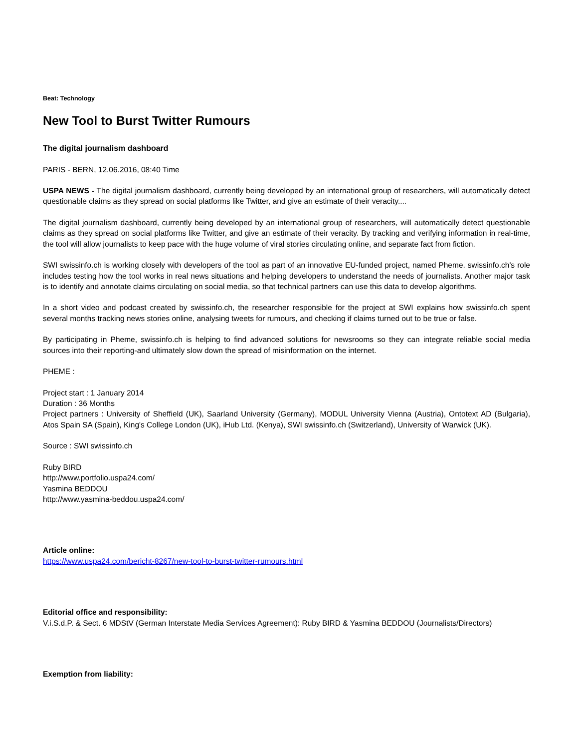Beat: Technology
New Tool to Burst Twitter Rumours
The digital journalism dashboard
PARIS - BERN, 12.06.2016, 08:40 Time
USPA NEWS - The digital journalism dashboard, currently being developed by an international group of researchers, will automatically detect questionable claims as they spread on social platforms like Twitter, and give an estimate of their veracity....
The digital journalism dashboard, currently being developed by an international group of researchers, will automatically detect questionable claims as they spread on social platforms like Twitter, and give an estimate of their veracity. By tracking and verifying information in real-time, the tool will allow journalists to keep pace with the huge volume of viral stories circulating online, and separate fact from fiction.
SWI swissinfo.ch is working closely with developers of the tool as part of an innovative EU-funded project, named Pheme. swissinfo.ch's role includes testing how the tool works in real news situations and helping developers to understand the needs of journalists. Another major task is to identify and annotate claims circulating on social media, so that technical partners can use this data to develop algorithms.
In a short video and podcast created by swissinfo.ch, the researcher responsible for the project at SWI explains how swissinfo.ch spent several months tracking news stories online, analysing tweets for rumours, and checking if claims turned out to be true or false.
By participating in Pheme, swissinfo.ch is helping to find advanced solutions for newsrooms so they can integrate reliable social media sources into their reporting-and ultimately slow down the spread of misinformation on the internet.
PHEME :
Project start : 1 January 2014
Duration : 36 Months
Project partners : University of Sheffield (UK), Saarland University (Germany), MODUL University Vienna (Austria), Ontotext AD (Bulgaria), Atos Spain SA (Spain), King's College London (UK), iHub Ltd. (Kenya), SWI swissinfo.ch (Switzerland), University of Warwick (UK).
Source : SWI swissinfo.ch
Ruby BIRD
http://www.portfolio.uspa24.com/
Yasmina BEDDOU
http://www.yasmina-beddou.uspa24.com/
Article online:
https://www.uspa24.com/bericht-8267/new-tool-to-burst-twitter-rumours.html
Editorial office and responsibility:
V.i.S.d.P. & Sect. 6 MDStV (German Interstate Media Services Agreement): Ruby BIRD & Yasmina BEDDOU (Journalists/Directors)
Exemption from liability: